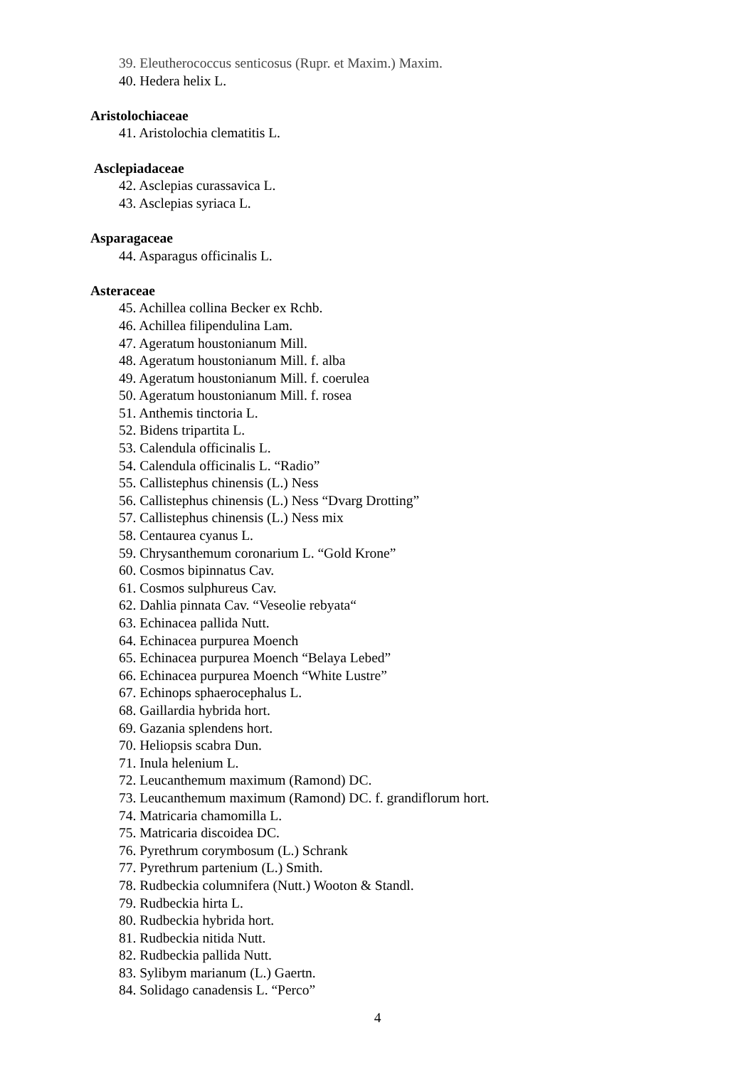39. Eleutherococcus senticosus (Rupr. et Maxim.) Maxim.
40. Hedera helix L.
Aristolochiaceae
41. Aristolochia clematitis L.
Asclepiadaceae
42. Asclepias curassavica L.
43. Asclepias syriaca L.
Asparagaceae
44. Asparagus officinalis L.
Asteraceae
45. Achillea collina Becker ex Rchb.
46. Achillea filipendulina Lam.
47. Ageratum houstonianum Mill.
48. Ageratum houstonianum Mill. f. alba
49. Ageratum houstonianum Mill. f. coerulea
50. Ageratum houstonianum Mill. f. rosea
51. Anthemis tinctoria L.
52. Bidens tripartita L.
53. Calendula officinalis L.
54. Calendula officinalis L. “Radio”
55. Callistephus chinensis (L.) Ness
56. Callistephus chinensis (L.) Ness “Dvarg Drotting”
57. Callistephus chinensis (L.) Ness mix
58. Centaurea cyanus L.
59. Chrysanthemum coronarium L. “Gold Krone”
60. Cosmos bipinnatus Cav.
61. Cosmos sulphureus Cav.
62. Dahlia pinnata Cav. “Veseolie rebyata“
63. Echinacea pallida Nutt.
64. Echinacea purpurea Moench
65. Echinacea purpurea Moench “Belaya Lebed”
66. Echinacea purpurea Moench “White Lustre”
67. Echinops sphaerocephalus L.
68. Gaillardia hybrida hort.
69. Gazania splendens hort.
70. Heliopsis scabra Dun.
71. Inula helenium L.
72. Leucanthemum maximum (Ramond) DC.
73. Leucanthemum maximum (Ramond) DC. f. grandiflorum hort.
74. Matricaria chamomilla L.
75. Matricaria discoidea DC.
76. Pyrethrum corymbosum (L.) Schrank
77. Pyrethrum partenium (L.) Smith.
78. Rudbeckia columnifera (Nutt.) Wooton & Standl.
79. Rudbeckia hirta L.
80. Rudbeckia hybrida hort.
81. Rudbeckia nitida Nutt.
82. Rudbeckia pallida Nutt.
83. Sylibym marianum (L.) Gaertn.
84. Solidago canadensis L. “Perco”
4